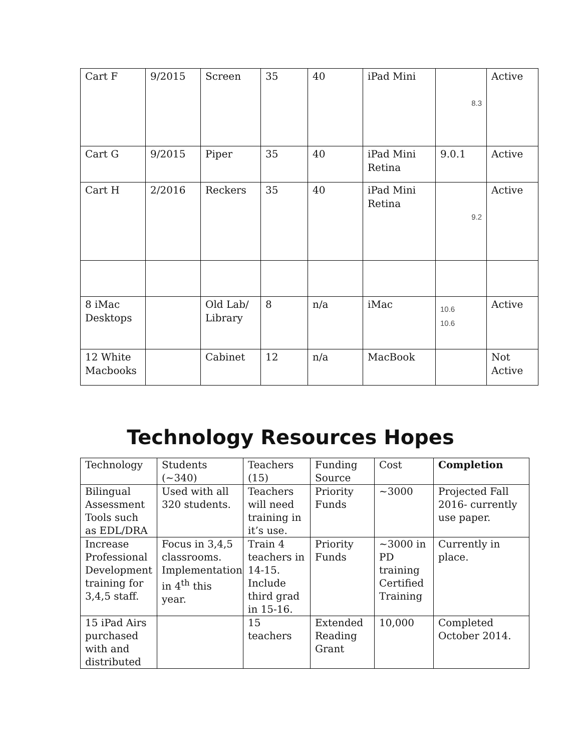| Cart F | 9/2015 | Screen | 35 | 40 | iPad Mini | 8.3 | Active |
| Cart G | 9/2015 | Piper | 35 | 40 | iPad Mini Retina | 9.0.1 | Active |
| Cart H | 2/2016 | Reckers | 35 | 40 | iPad Mini Retina | 9.2 | Active |
| 8 iMac Desktops | | Old Lab/ Library | 8 | n/a | iMac | 10.6 10.6 | Active |
| 12 White Macbooks | | Cabinet | 12 | n/a | MacBook | | Not Active |
Technology Resources Hopes
| Technology | Students (~340) | Teachers (15) | Funding Source | Cost | Completion |
| Bilingual Assessment Tools such as EDL/DRA | Used with all 320 students. | Teachers will need training in it’s use. | Priority Funds | ~3000 | Projected Fall 2016- currently use paper. |
| Increase Professional Development training for 3,4,5 staff. | Focus in 3,4,5 classrooms. Implementation in 4<sup>th</sup> this year. | Train 4 teachers in 14-15. Include third grad in 15-16. | Priority Funds | ~3000 in PD training Certified Training | Currently in place. |
| 15 iPad Airs purchased with and distributed | | 15 teachers | Extended Reading Grant | 10,000 | Completed October 2014. |